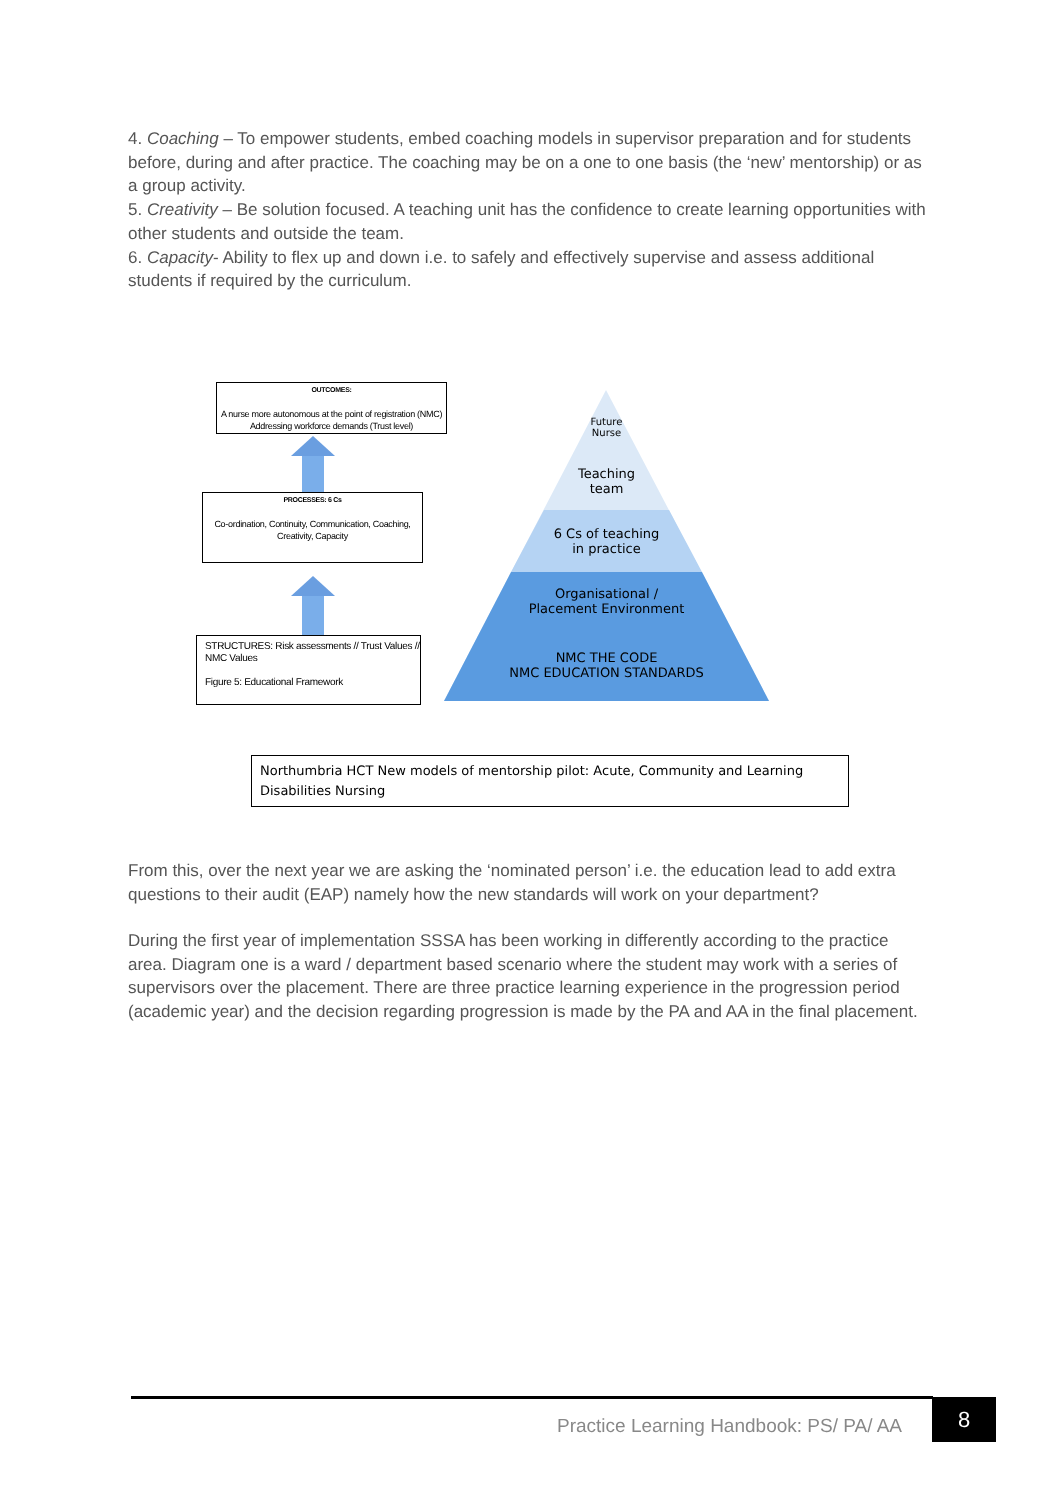4. Coaching – To empower students, embed coaching models in supervisor preparation and for students before, during and after practice. The coaching may be on a one to one basis (the ‘new’ mentorship) or as a group activity.
5. Creativity – Be solution focused. A teaching unit has the confidence to create learning opportunities with other students and outside the team.
6. Capacity- Ability to flex up and down i.e. to safely and effectively supervise and assess additional students if required by the curriculum.
OUTCOMES:
A nurse more autonomous at the point of registration (NMC) Addressing workforce demands (Trust level)
PROCESSES: 6 Cs
Co-ordination, Continuity, Communication, Coaching, Creativity, Capacity
STRUCTURES: Risk assessments // Trust Values // NMC Values
Figure 5: Educational Framework
Future
Nurse
Teaching
team
6 Cs of teaching
in practice
Organisational /
Placement Environment
NMC THE CODE
NMC EDUCATION STANDARDS
Northumbria HCT New models of mentorship pilot: Acute, Community and Learning Disabilities Nursing
From this, over the next year we are asking the ‘nominated person’ i.e. the education lead to add extra questions to their audit (EAP) namely how the new standards will work on your department?
During the first year of implementation SSSA has been working in differently according to the practice area. Diagram one is a ward / department based scenario where the student may work with a series of supervisors over the placement. There are three practice learning experience in the progression period (academic year) and the decision regarding progression is made by the PA and AA in the final placement.
Practice Learning Handbook: PS/ PA/ AA
8